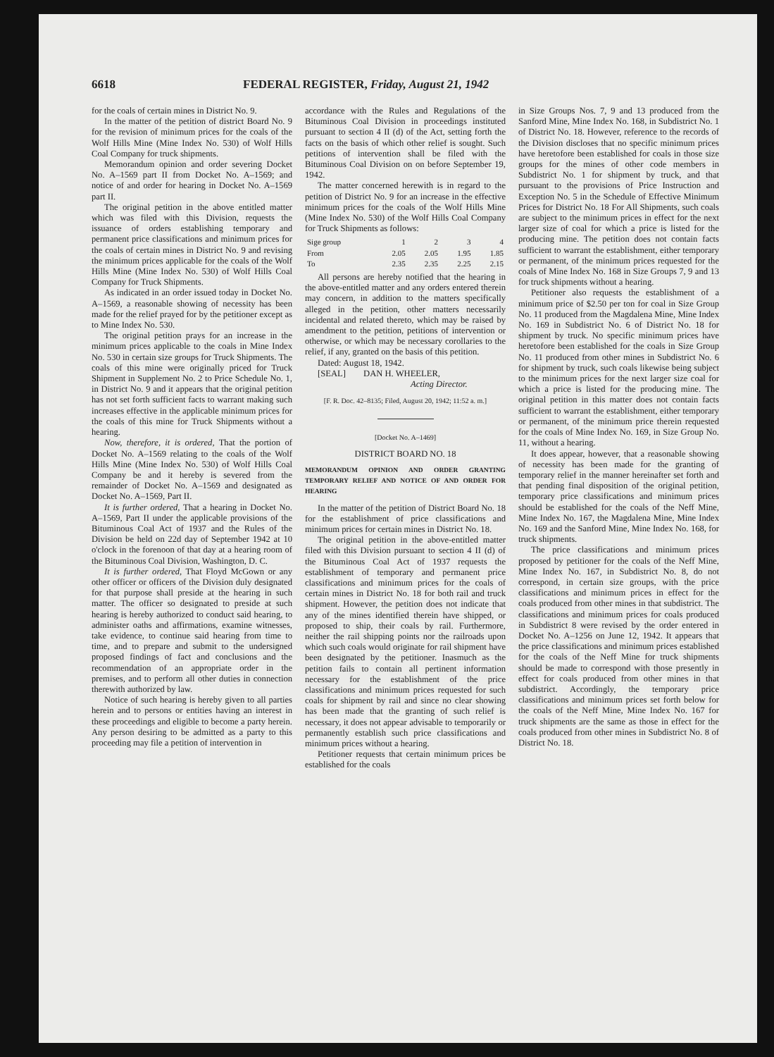6618 FEDERAL REGISTER, Friday, August 21, 1942
for the coals of certain mines in District No. 9.
In the matter of the petition of district Board No. 9 for the revision of minimum prices for the coals of the Wolf Hills Mine (Mine Index No. 530) of Wolf Hills Coal Company for truck shipments.
Memorandum opinion and order severing Docket No. A–1569 part II from Docket No. A–1569; and notice of and order for hearing in Docket No. A–1569 part II.
The original petition in the above entitled matter which was filed with this Division, requests the issuance of orders establishing temporary and permanent price classifications and minimum prices for the coals of certain mines in District No. 9 and revising the minimum prices applicable for the coals of the Wolf Hills Mine (Mine Index No. 530) of Wolf Hills Coal Company for Truck Shipments.
As indicated in an order issued today in Docket No. A–1569, a reasonable showing of necessity has been made for the relief prayed for by the petitioner except as to Mine Index No. 530.
The original petition prays for an increase in the minimum prices applicable to the coals in Mine Index No. 530 in certain size groups for Truck Shipments. The coals of this mine were originally priced for Truck Shipment in Supplement No. 2 to Price Schedule No. 1, in District No. 9 and it appears that the original petition has not set forth sufficient facts to warrant making such increases effective in the applicable minimum prices for the coals of this mine for Truck Shipments without a hearing.
Now, therefore, it is ordered, That the portion of Docket No. A–1569 relating to the coals of the Wolf Hills Mine (Mine Index No. 530) of Wolf Hills Coal Company be and it hereby is severed from the remainder of Docket No. A–1569 and designated as Docket No. A–1569, Part II.
It is further ordered, That a hearing in Docket No. A–1569, Part II under the applicable provisions of the Bituminous Coal Act of 1937 and the Rules of the Division be held on 22d day of September 1942 at 10 o'clock in the forenoon of that day at a hearing room of the Bituminous Coal Division, Washington, D. C.
It is further ordered, That Floyd McGown or any other officer or officers of the Division duly designated for that purpose shall preside at the hearing in such matter. The officer so designated to preside at such hearing is hereby authorized to conduct said hearing, to administer oaths and affirmations, examine witnesses, take evidence, to continue said hearing from time to time, and to prepare and submit to the undersigned proposed findings of fact and conclusions and the recommendation of an appropriate order in the premises, and to perform all other duties in connection therewith authorized by law.
Notice of such hearing is hereby given to all parties herein and to persons or entities having an interest in these proceedings and eligible to become a party herein. Any person desiring to be admitted as a party to this proceeding may file a petition of intervention in
accordance with the Rules and Regulations of the Bituminous Coal Division in proceedings instituted pursuant to section 4 II (d) of the Act, setting forth the facts on the basis of which other relief is sought. Such petitions of intervention shall be filed with the Bituminous Coal Division on on before September 19, 1942.
The matter concerned herewith is in regard to the petition of District No. 9 for an increase in the effective minimum prices for the coals of the Wolf Hills Mine (Mine Index No. 530) of the Wolf Hills Coal Company for Truck Shipments as follows:
| Sige group | 1 | 2 | 3 | 4 |
| From | 2.05 | 2.05 | 1.95 | 1.85 |
| To | 2.35 | 2.35 | 2.25 | 2.15 |
All persons are hereby notified that the hearing in the above-entitled matter and any orders entered therein may concern, in addition to the matters specifically alleged in the petition, other matters necessarily incidental and related thereto, which may be raised by amendment to the petition, petitions of intervention or otherwise, or which may be necessary corollaries to the relief, if any, granted on the basis of this petition.
Dated: August 18, 1942.
[SEAL] DAN H. WHEELER,
Acting Director.
[F. R. Doc. 42–8135; Filed, August 20, 1942; 11:52 a. m.]
[Docket No. A–1469]
DISTRICT BOARD NO. 18
MEMORANDUM OPINION AND ORDER GRANTING TEMPORARY RELIEF AND NOTICE OF AND ORDER FOR HEARING
In the matter of the petition of District Board No. 18 for the establishment of price classifications and minimum prices for certain mines in District No. 18.
The original petition in the above-entitled matter filed with this Division pursuant to section 4 II (d) of the Bituminous Coal Act of 1937 requests the establishment of temporary and permanent price classifications and minimum prices for the coals of certain mines in District No. 18 for both rail and truck shipment. However, the petition does not indicate that any of the mines identified therein have shipped, or proposed to ship, their coals by rail. Furthermore, neither the rail shipping points nor the railroads upon which such coals would originate for rail shipment have been designated by the petitioner. Inasmuch as the petition fails to contain all pertinent information necessary for the establishment of the price classifications and minimum prices requested for such coals for shipment by rail and since no clear showing has been made that the granting of such relief is necessary, it does not appear advisable to temporarily or permanently establish such price classifications and minimum prices without a hearing.
Petitioner requests that certain minimum prices be established for the coals
in Size Groups Nos. 7, 9 and 13 produced from the Sanford Mine, Mine Index No. 168, in Subdistrict No. 1 of District No. 18. However, reference to the records of the Division discloses that no specific minimum prices have heretofore been established for coals in those size groups for the mines of other code members in Subdistrict No. 1 for shipment by truck, and that pursuant to the provisions of Price Instruction and Exception No. 5 in the Schedule of Effective Minimum Prices for District No. 18 For All Shipments, such coals are subject to the minimum prices in effect for the next larger size of coal for which a price is listed for the producing mine. The petition does not contain facts sufficient to warrant the establishment, either temporary or permanent, of the minimum prices requested for the coals of Mine Index No. 168 in Size Groups 7, 9 and 13 for truck shipments without a hearing.
Petitioner also requests the establishment of a minimum price of $2.50 per ton for coal in Size Group No. 11 produced from the Magdalena Mine, Mine Index No. 169 in Subdistrict No. 6 of District No. 18 for shipment by truck. No specific minimum prices have heretofore been established for the coals in Size Group No. 11 produced from other mines in Subdistrict No. 6 for shipment by truck, such coals likewise being subject to the minimum prices for the next larger size coal for which a price is listed for the producing mine. The original petition in this matter does not contain facts sufficient to warrant the establishment, either temporary or permanent, of the minimum price therein requested for the coals of Mine Index No. 169, in Size Group No. 11, without a hearing.
It does appear, however, that a reasonable showing of necessity has been made for the granting of temporary relief in the manner hereinafter set forth and that pending final disposition of the original petition, temporary price classifications and minimum prices should be established for the coals of the Neff Mine, Mine Index No. 167, the Magdalena Mine, Mine Index No. 169 and the Sanford Mine, Mine Index No. 168, for truck shipments.
The price classifications and minimum prices proposed by petitioner for the coals of the Neff Mine, Mine Index No. 167, in Subdistrict No. 8, do not correspond, in certain size groups, with the price classifications and minimum prices in effect for the coals produced from other mines in that subdistrict. The classifications and minimum prices for coals produced in Subdistrict 8 were revised by the order entered in Docket No. A–1256 on June 12, 1942. It appears that the price classifications and minimum prices established for the coals of the Neff Mine for truck shipments should be made to correspond with those presently in effect for coals produced from other mines in that subdistrict. Accordingly, the temporary price classifications and minimum prices set forth below for the coals of the Neff Mine, Mine Index No. 167 for truck shipments are the same as those in effect for the coals produced from other mines in Subdistrict No. 8 of District No. 18.